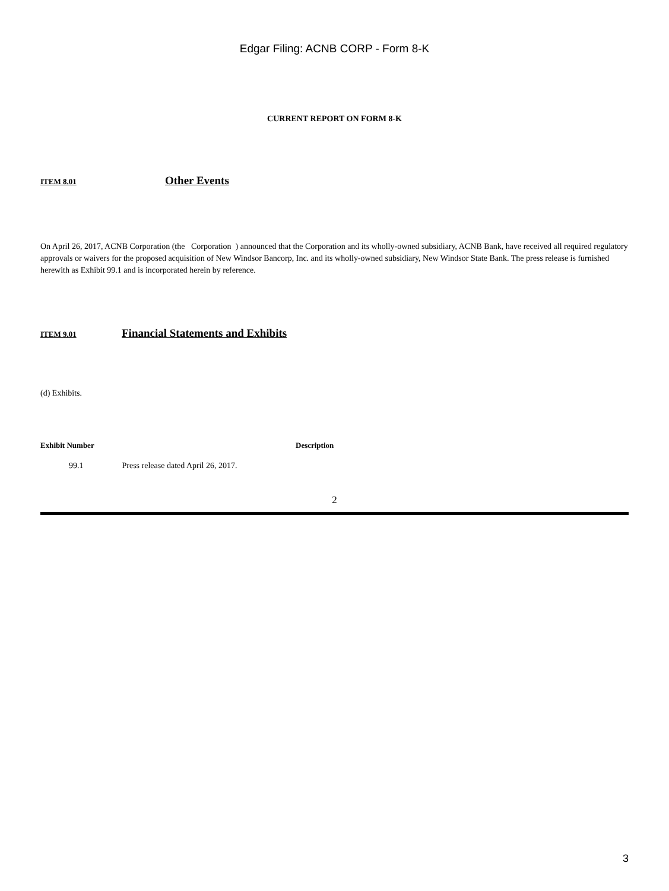Edgar Filing: ACNB CORP - Form 8-K
CURRENT REPORT ON FORM 8-K
ITEM 8.01 Other Events
On April 26, 2017, ACNB Corporation (the Corporation ) announced that the Corporation and its wholly-owned subsidiary, ACNB Bank, have received all required regulatory approvals or waivers for the proposed acquisition of New Windsor Bancorp, Inc. and its wholly-owned subsidiary, New Windsor State Bank. The press release is furnished herewith as Exhibit 99.1 and is incorporated herein by reference.
ITEM 9.01 Financial Statements and Exhibits
(d) Exhibits.
| Exhibit Number | Description |
| --- | --- |
| 99.1 Press release dated April 26, 2017. | |
2
3